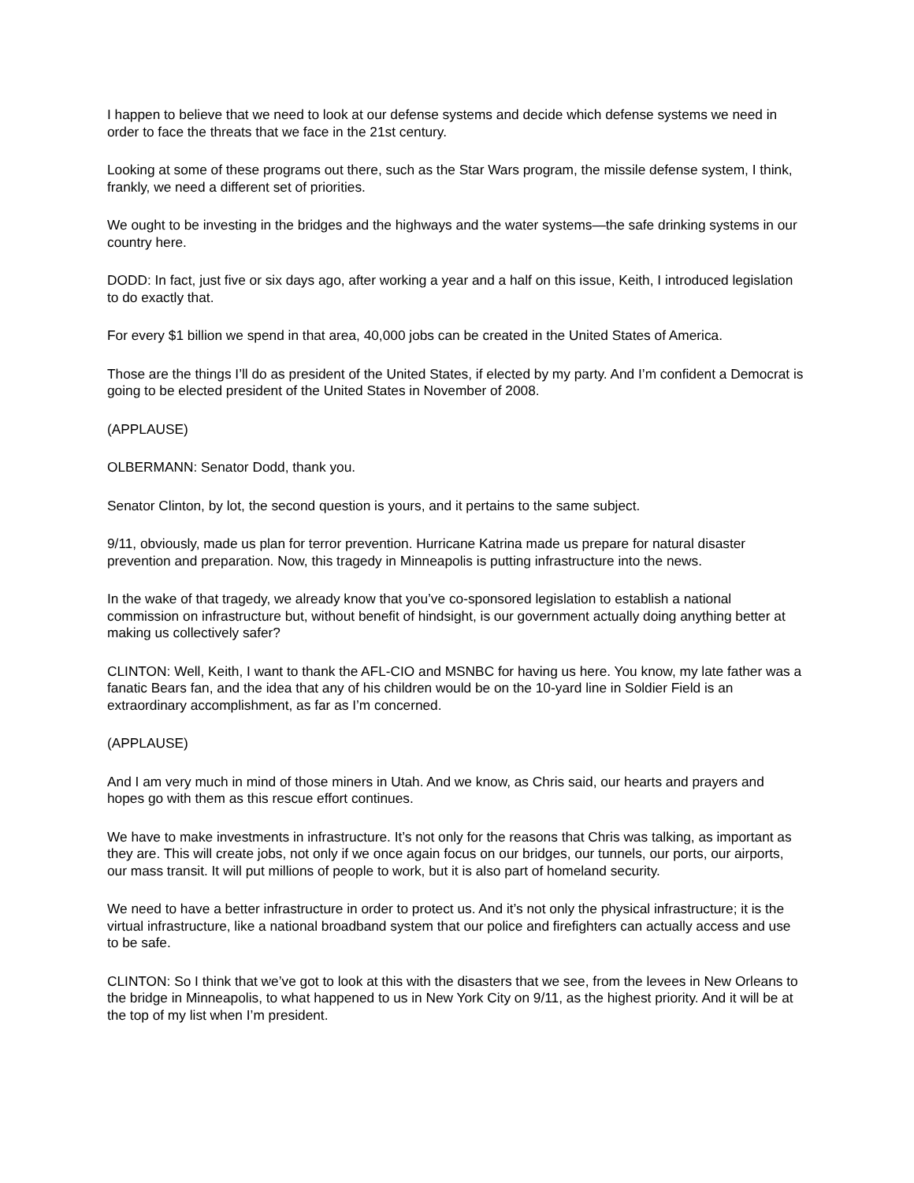I happen to believe that we need to look at our defense systems and decide which defense systems we need in order to face the threats that we face in the 21st century.
Looking at some of these programs out there, such as the Star Wars program, the missile defense system, I think, frankly, we need a different set of priorities.
We ought to be investing in the bridges and the highways and the water systems—the safe drinking systems in our country here.
DODD: In fact, just five or six days ago, after working a year and a half on this issue, Keith, I introduced legislation to do exactly that.
For every $1 billion we spend in that area, 40,000 jobs can be created in the United States of America.
Those are the things I’ll do as president of the United States, if elected by my party. And I’m confident a Democrat is going to be elected president of the United States in November of 2008.
(APPLAUSE)
OLBERMANN: Senator Dodd, thank you.
Senator Clinton, by lot, the second question is yours, and it pertains to the same subject.
9/11, obviously, made us plan for terror prevention. Hurricane Katrina made us prepare for natural disaster prevention and preparation. Now, this tragedy in Minneapolis is putting infrastructure into the news.
In the wake of that tragedy, we already know that you’ve co-sponsored legislation to establish a national commission on infrastructure but, without benefit of hindsight, is our government actually doing anything better at making us collectively safer?
CLINTON: Well, Keith, I want to thank the AFL-CIO and MSNBC for having us here. You know, my late father was a fanatic Bears fan, and the idea that any of his children would be on the 10-yard line in Soldier Field is an extraordinary accomplishment, as far as I’m concerned.
(APPLAUSE)
And I am very much in mind of those miners in Utah. And we know, as Chris said, our hearts and prayers and hopes go with them as this rescue effort continues.
We have to make investments in infrastructure. It’s not only for the reasons that Chris was talking, as important as they are. This will create jobs, not only if we once again focus on our bridges, our tunnels, our ports, our airports, our mass transit. It will put millions of people to work, but it is also part of homeland security.
We need to have a better infrastructure in order to protect us. And it’s not only the physical infrastructure; it is the virtual infrastructure, like a national broadband system that our police and firefighters can actually access and use to be safe.
CLINTON: So I think that we’ve got to look at this with the disasters that we see, from the levees in New Orleans to the bridge in Minneapolis, to what happened to us in New York City on 9/11, as the highest priority. And it will be at the top of my list when I’m president.